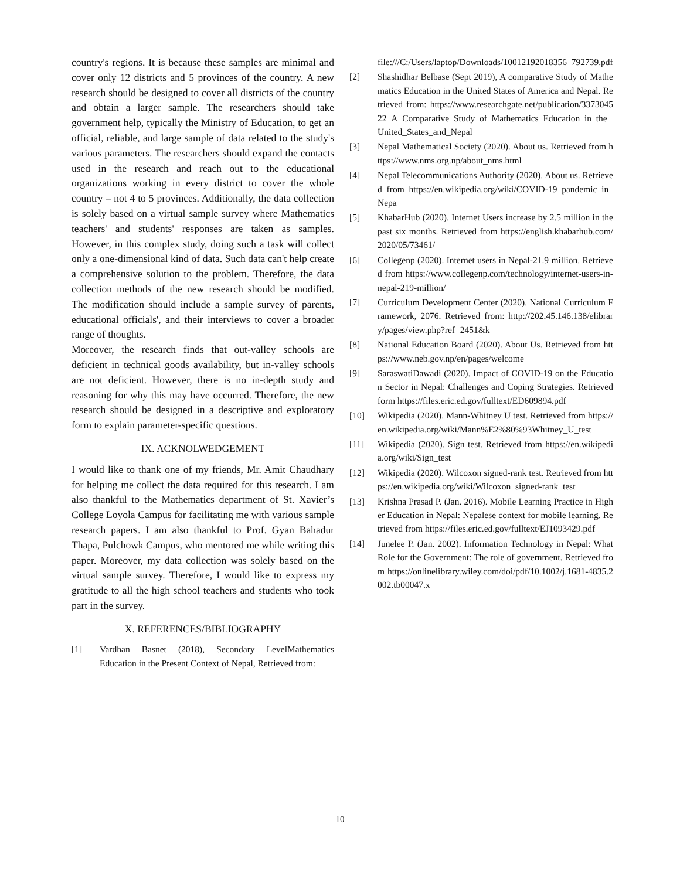country's regions. It is because these samples are minimal and cover only 12 districts and 5 provinces of the country. A new research should be designed to cover all districts of the country and obtain a larger sample. The researchers should take government help, typically the Ministry of Education, to get an official, reliable, and large sample of data related to the study's various parameters. The researchers should expand the contacts used in the research and reach out to the educational organizations working in every district to cover the whole country – not 4 to 5 provinces. Additionally, the data collection is solely based on a virtual sample survey where Mathematics teachers' and students' responses are taken as samples. However, in this complex study, doing such a task will collect only a one-dimensional kind of data. Such data can't help create a comprehensive solution to the problem. Therefore, the data collection methods of the new research should be modified. The modification should include a sample survey of parents, educational officials', and their interviews to cover a broader range of thoughts.
Moreover, the research finds that out-valley schools are deficient in technical goods availability, but in-valley schools are not deficient. However, there is no in-depth study and reasoning for why this may have occurred. Therefore, the new research should be designed in a descriptive and exploratory form to explain parameter-specific questions.
IX. ACKNOLWEDGEMENT
I would like to thank one of my friends, Mr. Amit Chaudhary for helping me collect the data required for this research. I am also thankful to the Mathematics department of St. Xavier’s College Loyola Campus for facilitating me with various sample research papers. I am also thankful to Prof. Gyan Bahadur Thapa, Pulchowk Campus, who mentored me while writing this paper. Moreover, my data collection was solely based on the virtual sample survey. Therefore, I would like to express my gratitude to all the high school teachers and students who took part in the survey.
X. REFERENCES/BIBLIOGRAPHY
[1] Vardhan Basnet (2018), Secondary LevelMathematics Education in the Present Context of Nepal, Retrieved from:
file:///C:/Users/laptop/Downloads/10012192018356_792739.pdf
[2] Shashidhar Belbase (Sept 2019), A comparative Study of Mathematics Education in the United States of America and Nepal. Retrieved from: https://www.researchgate.net/publication/337304522_A_Comparative_Study_of_Mathematics_Education_in_the_United_States_and_Nepal
[3] Nepal Mathematical Society (2020). About us. Retrieved from https://www.nms.org.np/about_nms.html
[4] Nepal Telecommunications Authority (2020). About us. Retrieved from https://en.wikipedia.org/wiki/COVID-19_pandemic_in_Nepa
[5] KhabarHub (2020). Internet Users increase by 2.5 million in the past six months. Retrieved from https://english.khabarhub.com/2020/05/73461/
[6] Collegenp (2020). Internet users in Nepal-21.9 million. Retrieved from https://www.collegenp.com/technology/internet-users-in-nepal-219-million/
[7] Curriculum Development Center (2020). National Curriculum Framework, 2076. Retrieved from: http://202.45.146.138/elibrary/pages/view.php?ref=2451&k=
[8] National Education Board (2020). About Us. Retrieved from https://www.neb.gov.np/en/pages/welcome
[9] SaraswatiDawadi (2020). Impact of COVID-19 on the Education Sector in Nepal: Challenges and Coping Strategies. Retrieved form https://files.eric.ed.gov/fulltext/ED609894.pdf
[10] Wikipedia (2020). Mann-Whitney U test. Retrieved from https://en.wikipedia.org/wiki/Mann%E2%80%93Whitney_U_test
[11] Wikipedia (2020). Sign test. Retrieved from https://en.wikipedia.org/wiki/Sign_test
[12] Wikipedia (2020). Wilcoxon signed-rank test. Retrieved from https://en.wikipedia.org/wiki/Wilcoxon_signed-rank_test
[13] Krishna Prasad P. (Jan. 2016). Mobile Learning Practice in Higher Education in Nepal: Nepalese context for mobile learning. Retrieved from https://files.eric.ed.gov/fulltext/EJ1093429.pdf
[14] Junelee P. (Jan. 2002). Information Technology in Nepal: What Role for the Government: The role of government. Retrieved from https://onlinelibrary.wiley.com/doi/pdf/10.1002/j.1681-4835.2002.tb00047.x
10